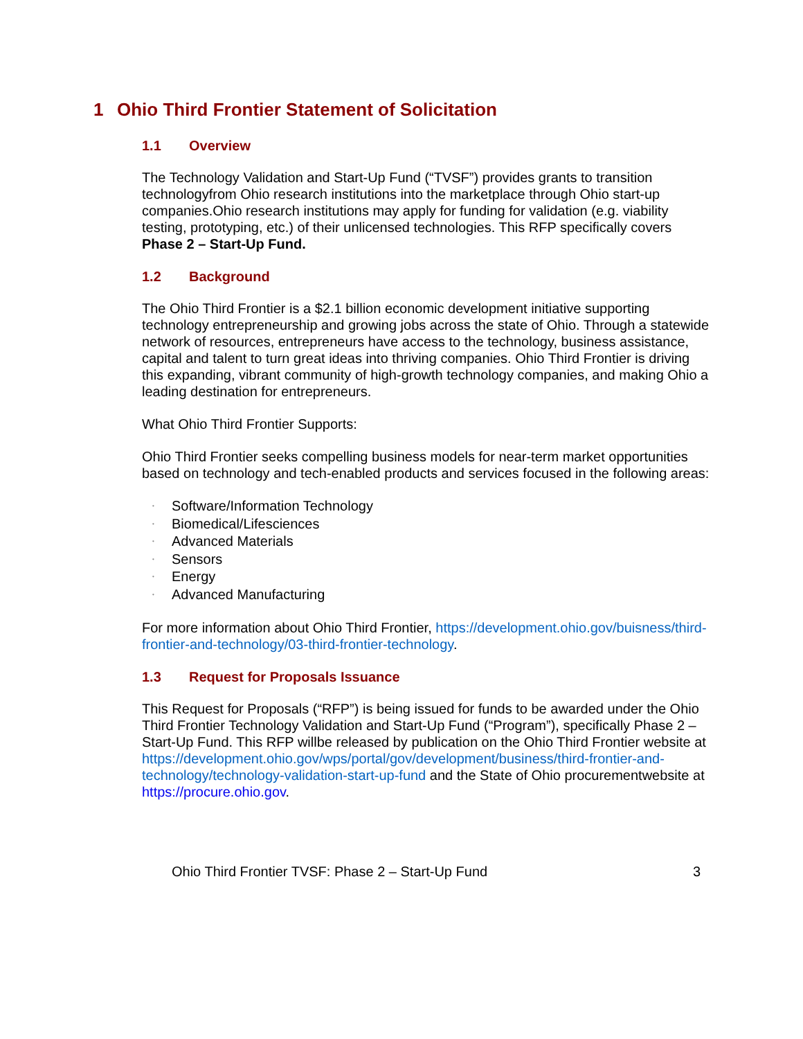1 Ohio Third Frontier Statement of Solicitation
1.1 Overview
The Technology Validation and Start-Up Fund (“TVSF”) provides grants to transition technologyfrom Ohio research institutions into the marketplace through Ohio start-up companies.Ohio research institutions may apply for funding for validation (e.g. viability testing, prototyping, etc.) of their unlicensed technologies. This RFP specifically covers Phase 2 – Start-Up Fund.
1.2 Background
The Ohio Third Frontier is a $2.1 billion economic development initiative supporting technology entrepreneurship and growing jobs across the state of Ohio. Through a statewide network of resources, entrepreneurs have access to the technology, business assistance, capital and talent to turn great ideas into thriving companies. Ohio Third Frontier is driving this expanding, vibrant community of high-growth technology companies, and making Ohio a leading destination for entrepreneurs.
What Ohio Third Frontier Supports:
Ohio Third Frontier seeks compelling business models for near-term market opportunities based on technology and tech-enabled products and services focused in the following areas:
• Software/Information Technology
• Biomedical/Lifesciences
• Advanced Materials
• Sensors
• Energy
• Advanced Manufacturing
For more information about Ohio Third Frontier, https://development.ohio.gov/buisness/third-frontier-and-technology/03-third-frontier-technology.
1.3 Request for Proposals Issuance
This Request for Proposals (“RFP”) is being issued for funds to be awarded under the Ohio Third Frontier Technology Validation and Start-Up Fund (“Program”), specifically Phase 2 – Start-Up Fund. This RFP willbe released by publication on the Ohio Third Frontier website at https://development.ohio.gov/wps/portal/gov/development/business/third-frontier-and-technology/technology-validation-start-up-fund and the State of Ohio procurementwebsite at https://procure.ohio.gov.
Ohio Third Frontier TVSF: Phase 2 – Start-Up Fund 3